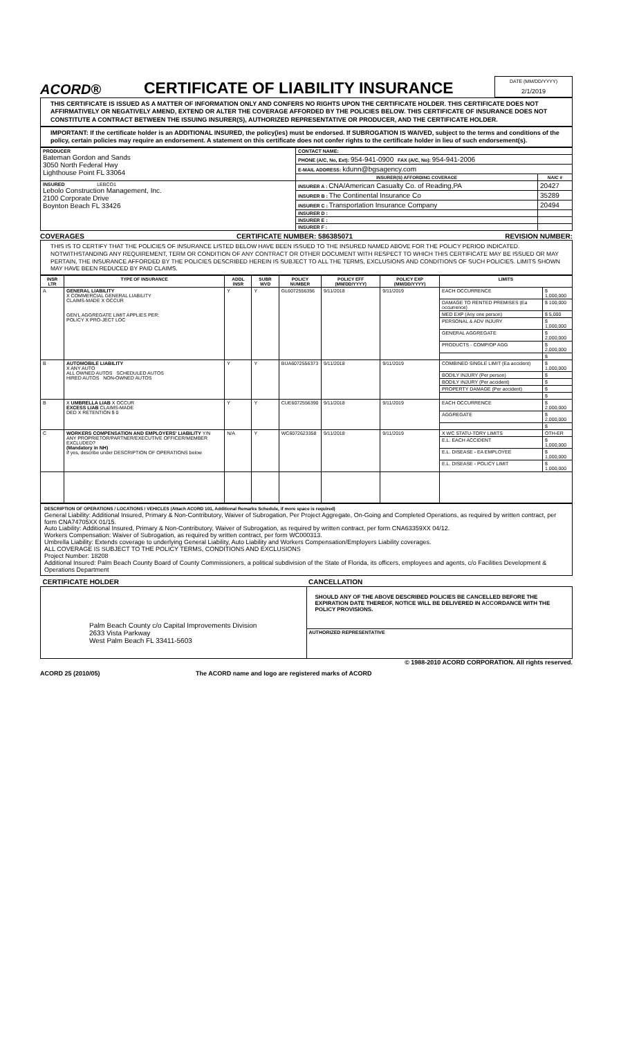ACORD®
CERTIFICATE OF LIABILITY INSURANCE
DATE (MM/DD/YYYY)
2/1/2019
THIS CERTIFICATE IS ISSUED AS A MATTER OF INFORMATION ONLY AND CONFERS NO RIGHTS UPON THE CERTIFICATE HOLDER. THIS CERTIFICATE DOES NOT AFFIRMATIVELY OR NEGATIVELY AMEND, EXTEND OR ALTER THE COVERAGE AFFORDED BY THE POLICIES BELOW. THIS CERTIFICATE OF INSURANCE DOES NOT CONSTITUTE A CONTRACT BETWEEN THE ISSUING INSURER(S), AUTHORIZED REPRESENTATIVE OR PRODUCER, AND THE CERTIFICATE HOLDER.
IMPORTANT: If the certificate holder is an ADDITIONAL INSURED, the policy(ies) must be endorsed. If SUBROGATION IS WAIVED, subject to the terms and conditions of the policy, certain policies may require an endorsement. A statement on this certificate does not confer rights to the certificate holder in lieu of such endorsement(s).
| PRODUCER Bateman Gordon and Sands 3050 North Federal Hwy Lighthouse Point FL 33064 | CONTACT NAME: | |
| | PHONE (A/C, No, Ext): 954-941-0900 FAX (A/C, No): 954-941-2006 | |
| | E-MAIL ADDRESS: kdunn@bgsagency.com | |
| | INSURER(S) AFFORDING COVERAGE | NAIC # |
| INSURED LEBCO1 Lebolo Construction Management, Inc. 2100 Corporate Drive Boynton Beach FL 33426 | INSURER A : CNA/American Casualty Co. of Reading,PA | 20427 |
| | INSURER B : The Continental Insurance Co | 35289 |
| | INSURER C : Transportation Insurance Company | 20494 |
| | INSURER D : | |
| | INSURER E : | |
| | INSURER F : | |
COVERAGES CERTIFICATE NUMBER: 586385071 REVISION NUMBER:
THIS IS TO CERTIFY THAT THE POLICIES OF INSURANCE LISTED BELOW HAVE BEEN ISSUED TO THE INSURED NAMED ABOVE FOR THE POLICY PERIOD INDICATED. NOTWITHSTANDING ANY REQUIREMENT, TERM OR CONDITION OF ANY CONTRACT OR OTHER DOCUMENT WITH RESPECT TO WHICH THIS CERTIFICATE MAY BE ISSUED OR MAY PERTAIN, THE INSURANCE AFFORDED BY THE POLICIES DESCRIBED HEREIN IS SUBJECT TO ALL THE TERMS, EXCLUSIONS AND CONDITIONS OF SUCH POLICIES. LIMITS SHOWN MAY HAVE BEEN REDUCED BY PAID CLAIMS.
| INSR LTR | TYPE OF INSURANCE | ADDL INSR | SUBR WVD | POLICY NUMBER | POLICY EFF (MM/DD/YYYY) | POLICY EXP (MM/DD/YYYY) | LIMITS | |
| --- | --- | --- | --- | --- | --- | --- | --- | --- |
| A | GENERAL LIABILITY X COMMERCIAL GENERAL LIABILITY CLAIMS-MADE X OCCUR GEN'L AGGREGATE LIMIT APPLIES PER: POLICY X PRO-JECT LOC | Y | Y | GL6072556356 | 9/11/2018 | 9/11/2019 | EACH OCCURRENCE | $ 1,000,000 |
| | | | | | | | DAMAGE TO RENTED PREMISES (Ea occurrence) | $ 100,000 |
| | | | | | | | MED EXP (Any one person) | $ 5,000 |
| | | | | | | | PERSONAL & ADV INJURY | $ 1,000,000 |
| | | | | | | | GENERAL AGGREGATE | $ 2,000,000 |
| | | | | | | | PRODUCTS - COMP/OP AGG | $ 2,000,000 |
| | | | | | | | | $ |
| B | AUTOMOBILE LIABILITY X ANY AUTO ALL OWNED AUTOS SCHEDULED AUTOS HIRED AUTOS NON-OWNED AUTOS | Y | Y | BUA6072556373 | 9/11/2018 | 9/11/2019 | COMBINED SINGLE LIMIT (Ea accident) | $ 1,000,000 |
| | | | | | | | BODILY INJURY (Per person) | $ |
| | | | | | | | BODILY INJURY (Per accident) | $ |
| | | | | | | | PROPERTY DAMAGE (Per accident) | $ |
| | | | | | | | | $ |
| B | X UMBRELLA LIAB X OCCUR EXCESS LIAB CLAIMS-MADE DED X RETENTION $ 0 | Y | Y | CUE6072556390 | 9/11/2018 | 9/11/2019 | EACH OCCURRENCE | $ 2,000,000 |
| | | | | | | | AGGREGATE | $ 2,000,000 |
| | | | | | | | | $ |
| C | WORKERS COMPENSATION AND EMPLOYERS' LIABILITY Y/N ANY PROPRIETOR/PARTNER/EXECUTIVE OFFICER/MEMBER EXCLUDED? (Mandatory in NH) If yes, describe under DESCRIPTION OF OPERATIONS below | N/A | Y | WC6072623358 | 9/11/2018 | 9/11/2019 | X WC STATU-TORY LIMITS | OTH-ER |
| | | | | | | | E.L. EACH ACCIDENT | $ 1,000,000 |
| | | | | | | | E.L. DISEASE - EA EMPLOYEE | $ 1,000,000 |
| | | | | | | | E.L. DISEASE - POLICY LIMIT | $ 1,000,000 |
DESCRIPTION OF OPERATIONS / LOCATIONS / VEHICLES (Attach ACORD 101, Additional Remarks Schedule, if more space is required)
General Liability: Additional Insured, Primary & Non-Contributory, Waiver of Subrogation, Per Project Aggregate, On-Going and Completed Operations, as required by written contract, per form CNA74705XX 01/15.
Auto Liability: Additional Insured, Primary & Non-Contributory, Waiver of Subrogation, as required by written contract, per form CNA63359XX 04/12.
Workers Compensation: Waiver of Subrogation, as required by written contract, per form WC000313.
Umbrella Liability: Extends coverage to underlying General Liability, Auto Liability and Workers Compensation/Employers Liability coverages.
ALL COVERAGE IS SUBJECT TO THE POLICY TERMS, CONDITIONS AND EXCLUSIONS
Project Number: 18208
Additional Insured: Palm Beach County Board of County Commissioners, a political subdivision of the State of Florida, its officers, employees and agents, c/o Facilities Development & Operations Department
| CERTIFICATE HOLDER | CANCELLATION |
| --- | --- |
| Palm Beach County c/o Capital Improvements Division 2633 Vista Parkway West Palm Beach FL 33411-5603 | SHOULD ANY OF THE ABOVE DESCRIBED POLICIES BE CANCELLED BEFORE THE EXPIRATION DATE THEREOF, NOTICE WILL BE DELIVERED IN ACCORDANCE WITH THE POLICY PROVISIONS. |
| | AUTHORIZED REPRESENTATIVE |
© 1988-2010 ACORD CORPORATION. All rights reserved.
ACORD 25 (2010/05) The ACORD name and logo are registered marks of ACORD